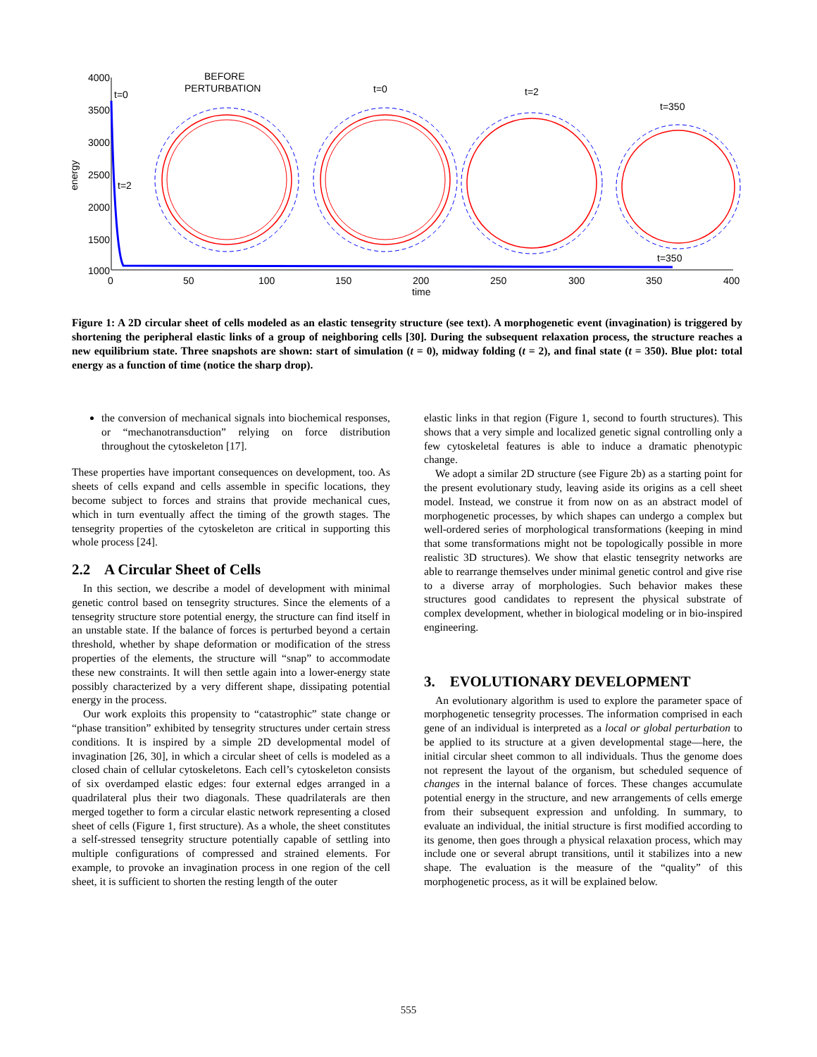4000
3500
3000
2500
2000
1500
1000
0
50
100
150
200
250
300
350
400
time
energy
t=0
t=2
t=350
BEFORE
PERTURBATION
t=0
t=2
t=350
Figure 1: A 2D circular sheet of cells modeled as an elastic tensegrity structure (see text). A morphogenetic event (invagination) is triggered by shortening the peripheral elastic links of a group of neighboring cells [30]. During the subsequent relaxation process, the structure reaches a new equilibrium state. Three snapshots are shown: start of simulation (t = 0), midway folding (t = 2), and final state (t = 350). Blue plot: total energy as a function of time (notice the sharp drop).
the conversion of mechanical signals into biochemical responses, or “mechanotransduction” relying on force distribution throughout the cytoskeleton [17].
These properties have important consequences on development, too. As sheets of cells expand and cells assemble in specific locations, they become subject to forces and strains that provide mechanical cues, which in turn eventually affect the timing of the growth stages. The tensegrity properties of the cytoskeleton are critical in supporting this whole process [24].
2.2 A Circular Sheet of Cells
In this section, we describe a model of development with minimal genetic control based on tensegrity structures. Since the elements of a tensegrity structure store potential energy, the structure can find itself in an unstable state. If the balance of forces is perturbed beyond a certain threshold, whether by shape deformation or modification of the stress properties of the elements, the structure will “snap” to accommodate these new constraints. It will then settle again into a lower-energy state possibly characterized by a very different shape, dissipating potential energy in the process.
Our work exploits this propensity to “catastrophic” state change or “phase transition” exhibited by tensegrity structures under certain stress conditions. It is inspired by a simple 2D developmental model of invagination [26, 30], in which a circular sheet of cells is modeled as a closed chain of cellular cytoskeletons. Each cell’s cytoskeleton consists of six overdamped elastic edges: four external edges arranged in a quadrilateral plus their two diagonals. These quadrilaterals are then merged together to form a circular elastic network representing a closed sheet of cells (Figure 1, first structure). As a whole, the sheet constitutes a self-stressed tensegrity structure potentially capable of settling into multiple configurations of compressed and strained elements. For example, to provoke an invagination process in one region of the cell sheet, it is sufficient to shorten the resting length of the outer
elastic links in that region (Figure 1, second to fourth structures). This shows that a very simple and localized genetic signal controlling only a few cytoskeletal features is able to induce a dramatic phenotypic change.
We adopt a similar 2D structure (see Figure 2b) as a starting point for the present evolutionary study, leaving aside its origins as a cell sheet model. Instead, we construe it from now on as an abstract model of morphogenetic processes, by which shapes can undergo a complex but well-ordered series of morphological transformations (keeping in mind that some transformations might not be topologically possible in more realistic 3D structures). We show that elastic tensegrity networks are able to rearrange themselves under minimal genetic control and give rise to a diverse array of morphologies. Such behavior makes these structures good candidates to represent the physical substrate of complex development, whether in biological modeling or in bio-inspired engineering.
3. EVOLUTIONARY DEVELOPMENT
An evolutionary algorithm is used to explore the parameter space of morphogenetic tensegrity processes. The information comprised in each gene of an individual is interpreted as a local or global perturbation to be applied to its structure at a given developmental stage—here, the initial circular sheet common to all individuals. Thus the genome does not represent the layout of the organism, but scheduled sequence of changes in the internal balance of forces. These changes accumulate potential energy in the structure, and new arrangements of cells emerge from their subsequent expression and unfolding. In summary, to evaluate an individual, the initial structure is first modified according to its genome, then goes through a physical relaxation process, which may include one or several abrupt transitions, until it stabilizes into a new shape. The evaluation is the measure of the “quality” of this morphogenetic process, as it will be explained below.
555